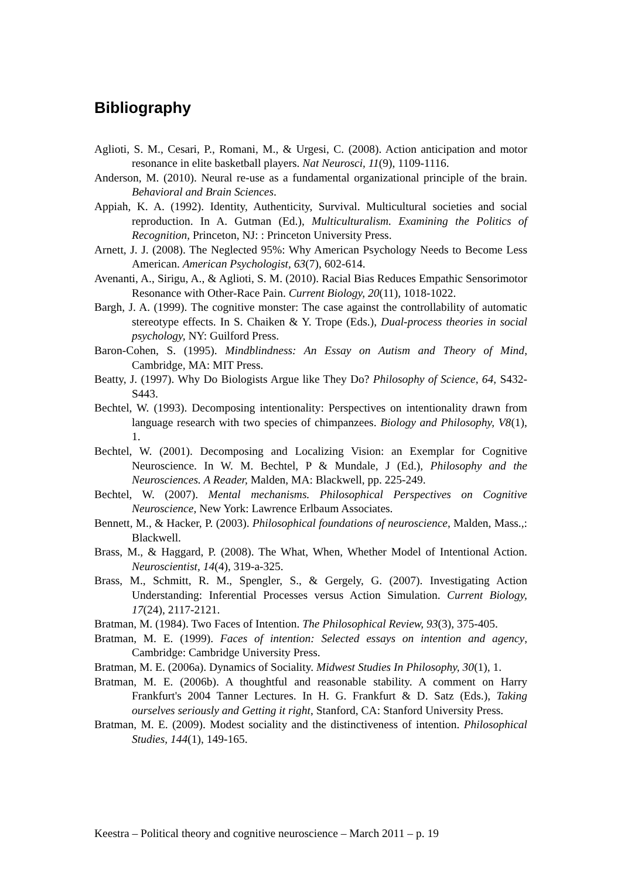Bibliography
Aglioti, S. M., Cesari, P., Romani, M., & Urgesi, C. (2008). Action anticipation and motor resonance in elite basketball players. Nat Neurosci, 11(9), 1109-1116.
Anderson, M. (2010). Neural re-use as a fundamental organizational principle of the brain. Behavioral and Brain Sciences.
Appiah, K. A. (1992). Identity, Authenticity, Survival. Multicultural societies and social reproduction. In A. Gutman (Ed.), Multiculturalism. Examining the Politics of Recognition, Princeton, NJ: : Princeton University Press.
Arnett, J. J. (2008). The Neglected 95%: Why American Psychology Needs to Become Less American. American Psychologist, 63(7), 602-614.
Avenanti, A., Sirigu, A., & Aglioti, S. M. (2010). Racial Bias Reduces Empathic Sensorimotor Resonance with Other-Race Pain. Current Biology, 20(11), 1018-1022.
Bargh, J. A. (1999). The cognitive monster: The case against the controllability of automatic stereotype effects. In S. Chaiken & Y. Trope (Eds.), Dual-process theories in social psychology, NY: Guilford Press.
Baron-Cohen, S. (1995). Mindblindness: An Essay on Autism and Theory of Mind, Cambridge, MA: MIT Press.
Beatty, J. (1997). Why Do Biologists Argue like They Do? Philosophy of Science, 64, S432-S443.
Bechtel, W. (1993). Decomposing intentionality: Perspectives on intentionality drawn from language research with two species of chimpanzees. Biology and Philosophy, V8(1), 1.
Bechtel, W. (2001). Decomposing and Localizing Vision: an Exemplar for Cognitive Neuroscience. In W. M. Bechtel, P & Mundale, J (Ed.), Philosophy and the Neurosciences. A Reader, Malden, MA: Blackwell, pp. 225-249.
Bechtel, W. (2007). Mental mechanisms. Philosophical Perspectives on Cognitive Neuroscience, New York: Lawrence Erlbaum Associates.
Bennett, M., & Hacker, P. (2003). Philosophical foundations of neuroscience, Malden, Mass.,: Blackwell.
Brass, M., & Haggard, P. (2008). The What, When, Whether Model of Intentional Action. Neuroscientist, 14(4), 319-a-325.
Brass, M., Schmitt, R. M., Spengler, S., & Gergely, G. (2007). Investigating Action Understanding: Inferential Processes versus Action Simulation. Current Biology, 17(24), 2117-2121.
Bratman, M. (1984). Two Faces of Intention. The Philosophical Review, 93(3), 375-405.
Bratman, M. E. (1999). Faces of intention: Selected essays on intention and agency, Cambridge: Cambridge University Press.
Bratman, M. E. (2006a). Dynamics of Sociality. Midwest Studies In Philosophy, 30(1), 1.
Bratman, M. E. (2006b). A thoughtful and reasonable stability. A comment on Harry Frankfurt's 2004 Tanner Lectures. In H. G. Frankfurt & D. Satz (Eds.), Taking ourselves seriously and Getting it right, Stanford, CA: Stanford University Press.
Bratman, M. E. (2009). Modest sociality and the distinctiveness of intention. Philosophical Studies, 144(1), 149-165.
Keestra – Political theory and cognitive neuroscience – March 2011 – p. 19